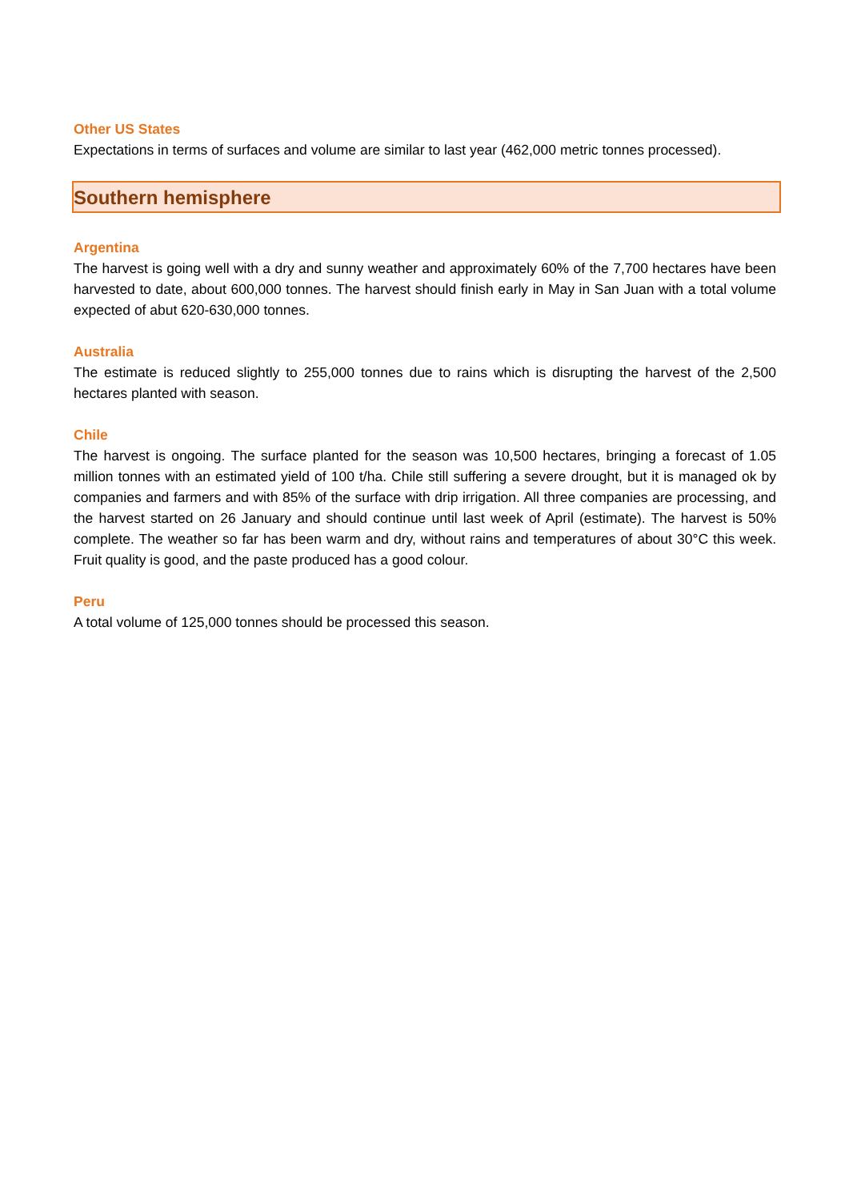Other US States
Expectations in terms of surfaces and volume are similar to last year (462,000 metric tonnes processed).
Southern hemisphere
Argentina
The harvest is going well with a dry and sunny weather and approximately 60% of the 7,700 hectares have been harvested to date, about 600,000 tonnes. The harvest should finish early in May in San Juan with a total volume expected of abut 620-630,000 tonnes.
Australia
The estimate is reduced slightly to 255,000 tonnes due to rains which is disrupting the harvest of the 2,500 hectares planted with season.
Chile
The harvest is ongoing. The surface planted for the season was 10,500 hectares, bringing a forecast of 1.05 million tonnes with an estimated yield of 100 t/ha. Chile still suffering a severe drought, but it is managed ok by companies and farmers and with 85% of the surface with drip irrigation. All three companies are processing, and the harvest started on 26 January and should continue until last week of April (estimate). The harvest is 50% complete. The weather so far has been warm and dry, without rains and temperatures of about 30°C this week. Fruit quality is good, and the paste produced has a good colour.
Peru
A total volume of 125,000 tonnes should be processed this season.